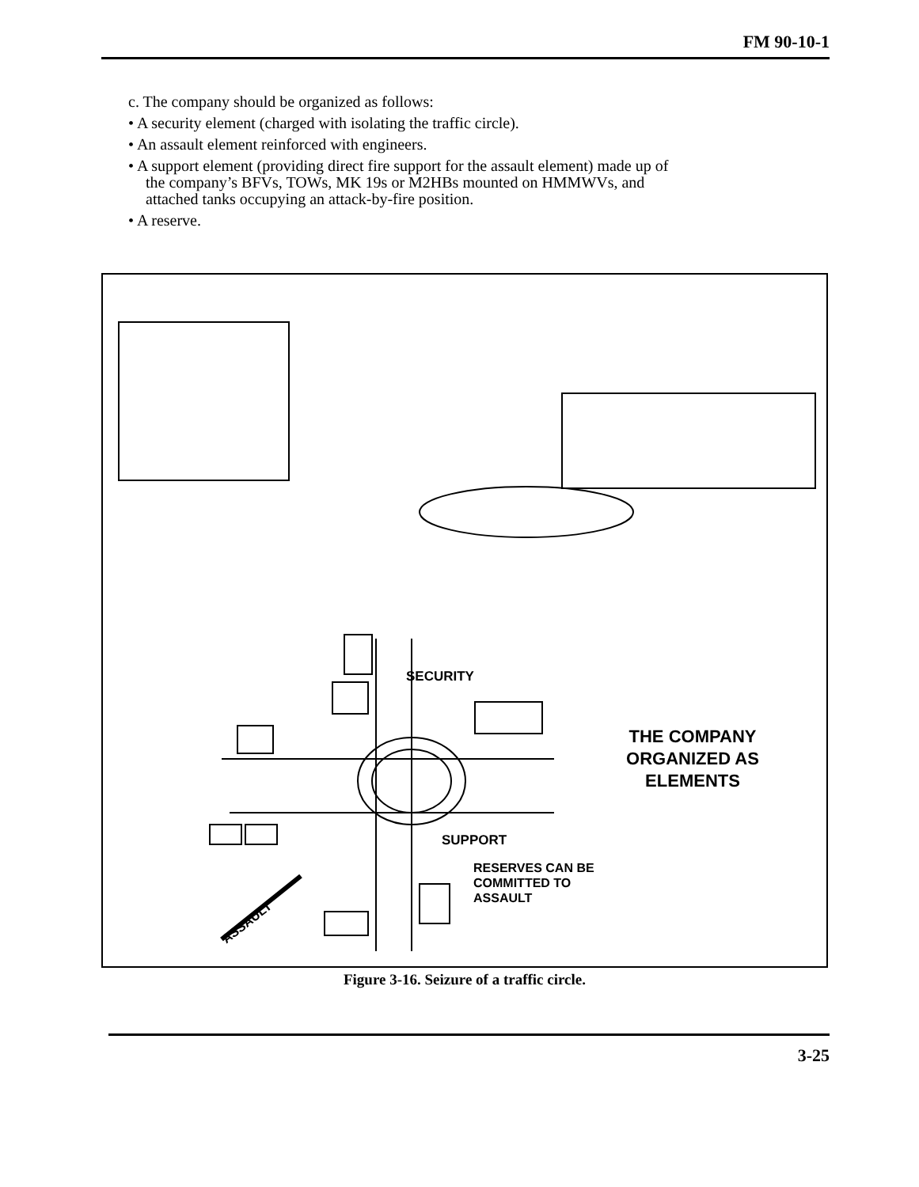FM 90-10-1
c. The company should be organized as follows:
• A security element (charged with isolating the traffic circle).
• An assault element reinforced with engineers.
• A support element (providing direct fire support for the assault element) made up of the company’s BFVs, TOWs, MK 19s or M2HBs mounted on HMMWVs, and attached tanks occupying an attack-by-fire position.
• A reserve.
SECURITY
THE COMPANY ORGANIZED AS ELEMENTS
SUPPORT
RESERVES CAN BE
COMMITTED TO
ASSAULT
ASSAULT
Figure 3-16. Seizure of a traffic circle.
3-25